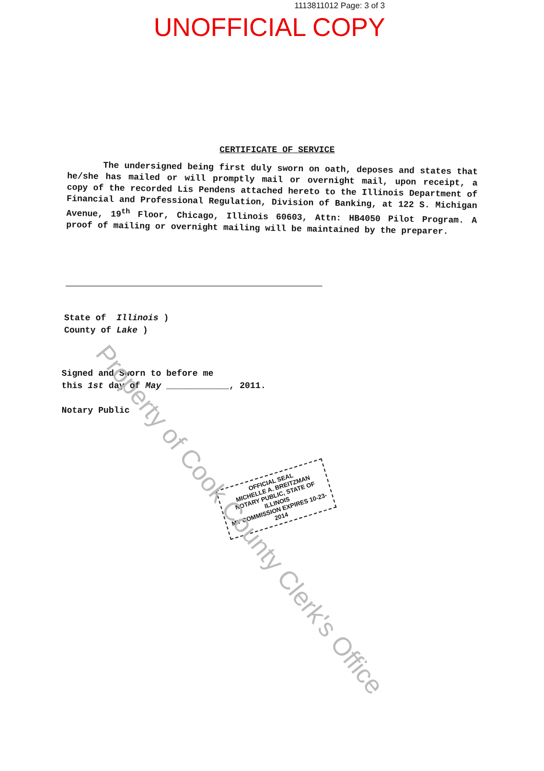1113811012 Page: 3 of 3
UNOFFICIAL COPY
CERTIFICATE OF SERVICE
The undersigned being first duly sworn on oath, deposes and states that he/she has mailed or will promptly mail or overnight mail, upon receipt, a copy of the recorded Lis Pendens attached hereto to the Illinois Department of Financial and Professional Regulation, Division of Banking, at 122 S. Michigan Avenue, 19<sup>th</sup> Floor, Chicago, Illinois 60603, Attn: HB4050 Pilot Program. A proof of mailing or overnight mailing will be maintained by the preparer.
State of Illinois )
County of Lake )
Signed and Sworn to before me
this 1st day of May ____________, 2011.
Notary Public
OFFICIAL SEAL
MICHELLE A. BREITZMAN
NOTARY PUBLIC, STATE OF ILLINOIS
MY COMMISSION EXPIRES 10-23-2014
Property of Cook County Clerk's Office